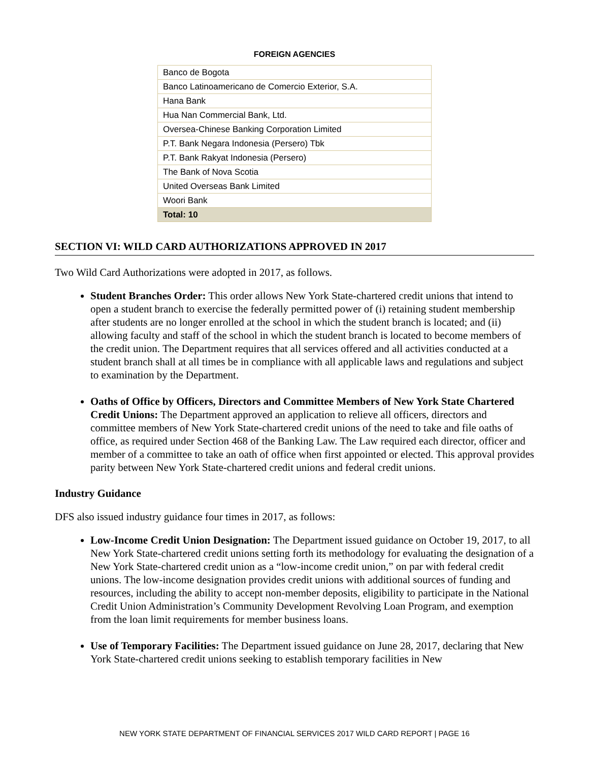FOREIGN AGENCIES
| Banco de Bogota |
| Banco Latinoamericano de Comercio Exterior, S.A. |
| Hana Bank |
| Hua Nan Commercial Bank, Ltd. |
| Oversea-Chinese Banking Corporation Limited |
| P.T. Bank Negara Indonesia (Persero) Tbk |
| P.T. Bank Rakyat Indonesia (Persero) |
| The Bank of Nova Scotia |
| United Overseas Bank Limited |
| Woori Bank |
| Total: 10 |
SECTION VI: WILD CARD AUTHORIZATIONS APPROVED IN 2017
Two Wild Card Authorizations were adopted in 2017, as follows.
Student Branches Order: This order allows New York State-chartered credit unions that intend to open a student branch to exercise the federally permitted power of (i) retaining student membership after students are no longer enrolled at the school in which the student branch is located; and (ii) allowing faculty and staff of the school in which the student branch is located to become members of the credit union. The Department requires that all services offered and all activities conducted at a student branch shall at all times be in compliance with all applicable laws and regulations and subject to examination by the Department.
Oaths of Office by Officers, Directors and Committee Members of New York State Chartered Credit Unions: The Department approved an application to relieve all officers, directors and committee members of New York State-chartered credit unions of the need to take and file oaths of office, as required under Section 468 of the Banking Law. The Law required each director, officer and member of a committee to take an oath of office when first appointed or elected. This approval provides parity between New York State-chartered credit unions and federal credit unions.
Industry Guidance
DFS also issued industry guidance four times in 2017, as follows:
Low-Income Credit Union Designation: The Department issued guidance on October 19, 2017, to all New York State-chartered credit unions setting forth its methodology for evaluating the designation of a New York State-chartered credit union as a “low-income credit union,” on par with federal credit unions. The low-income designation provides credit unions with additional sources of funding and resources, including the ability to accept non-member deposits, eligibility to participate in the National Credit Union Administration’s Community Development Revolving Loan Program, and exemption from the loan limit requirements for member business loans.
Use of Temporary Facilities: The Department issued guidance on June 28, 2017, declaring that New York State-chartered credit unions seeking to establish temporary facilities in New
NEW YORK STATE DEPARTMENT OF FINANCIAL SERVICES 2017 WILD CARD REPORT | PAGE 16